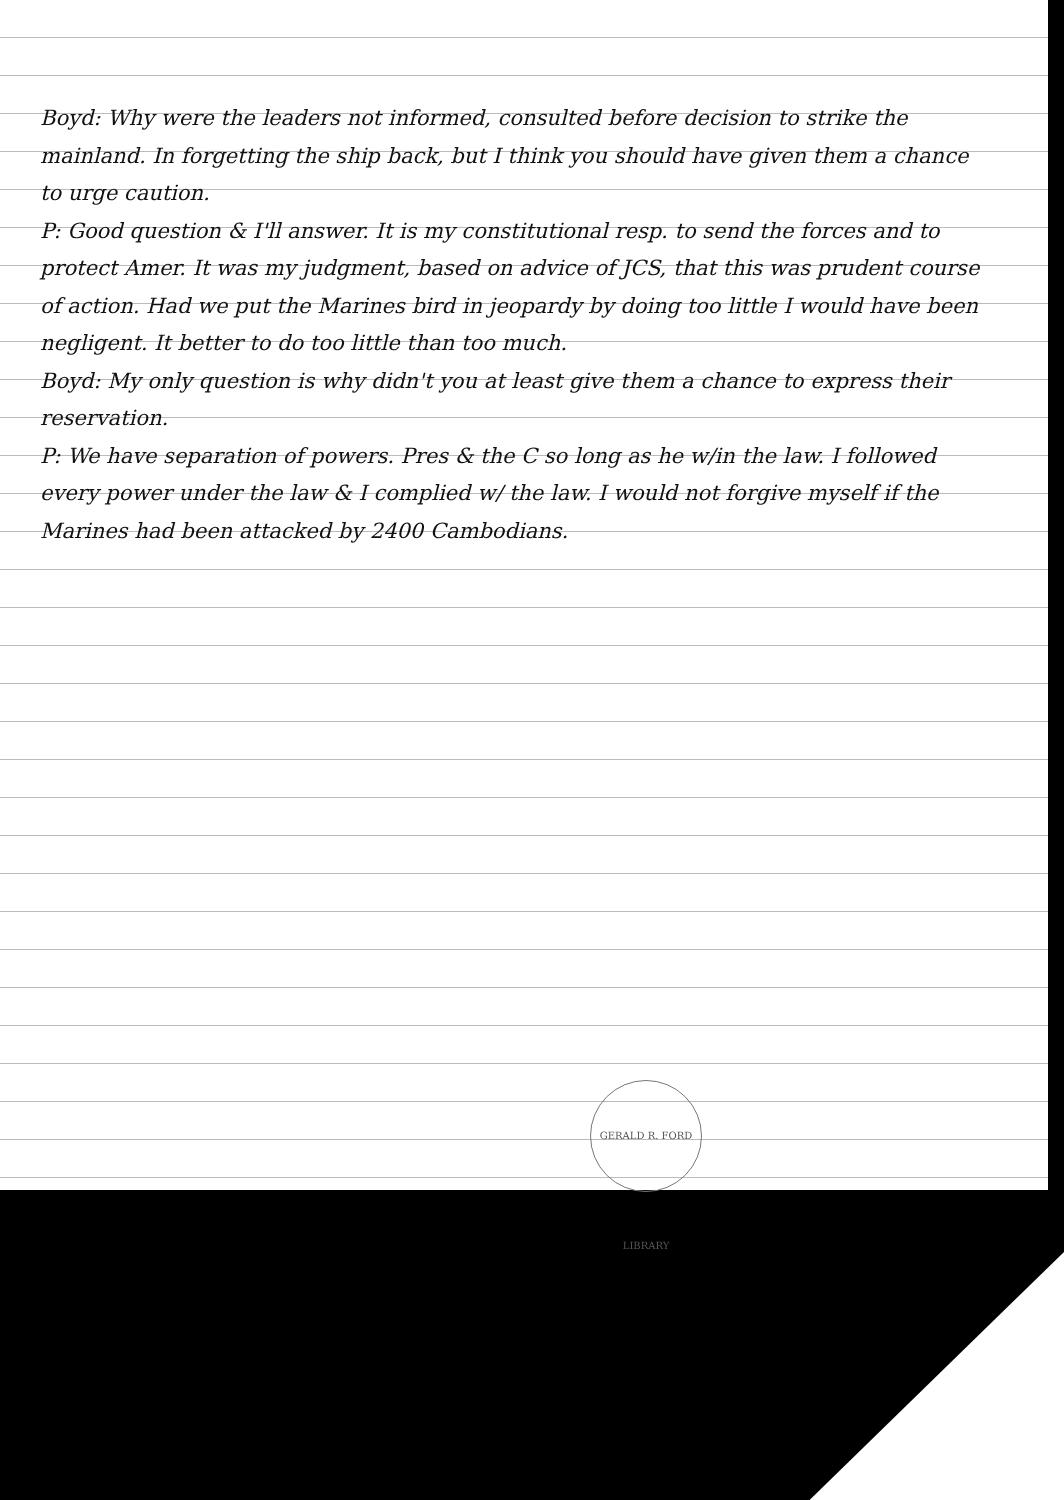Boyd: Why were the leaders not informed, consulted before decision to strike the mainland. In forgetting the ship back, but I think you should have given them a chance to urge caution.
P: Good question & I'll answer. It is my constitutional resp. to send the forces and to protect Amer. It was my judgment, based on advice of JCS, that this was prudent course of action. Had we put the Marines bird in jeopardy by doing too little I would have been negligent. It better to do too little than too much.
Boyd: My only question is why didn't you at least give them a chance to express their reservation.
P: We have separation of powers. Pres & the C so long as he w/in the law. I followed every power under the law & I complied w/ the law. I would not forgive myself if the Marines had been attacked by 2400 Cambodians.
GERALD R. FORD LIBRARY